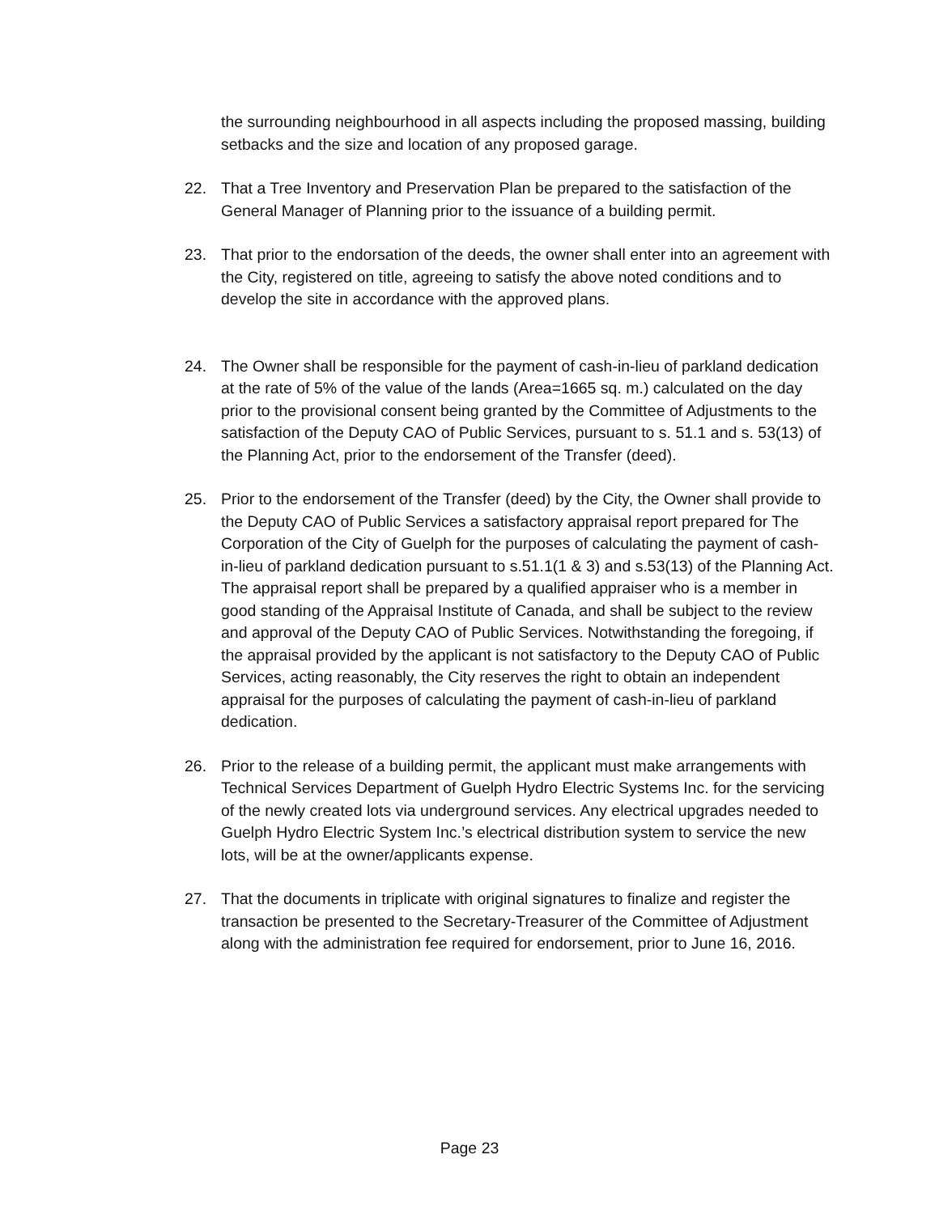the surrounding neighbourhood in all aspects including the proposed massing, building setbacks and the size and location of any proposed garage.
22. That a Tree Inventory and Preservation Plan be prepared to the satisfaction of the General Manager of Planning prior to the issuance of a building permit.
23. That prior to the endorsation of the deeds, the owner shall enter into an agreement with the City, registered on title, agreeing to satisfy the above noted conditions and to develop the site in accordance with the approved plans.
24. The Owner shall be responsible for the payment of cash-in-lieu of parkland dedication at the rate of 5% of the value of the lands (Area=1665 sq. m.) calculated on the day prior to the provisional consent being granted by the Committee of Adjustments to the satisfaction of the Deputy CAO of Public Services, pursuant to s. 51.1 and s. 53(13) of the Planning Act, prior to the endorsement of the Transfer (deed).
25. Prior to the endorsement of the Transfer (deed) by the City, the Owner shall provide to the Deputy CAO of Public Services a satisfactory appraisal report prepared for The Corporation of the City of Guelph for the purposes of calculating the payment of cash-in-lieu of parkland dedication pursuant to s.51.1(1 & 3) and s.53(13) of the Planning Act. The appraisal report shall be prepared by a qualified appraiser who is a member in good standing of the Appraisal Institute of Canada, and shall be subject to the review and approval of the Deputy CAO of Public Services. Notwithstanding the foregoing, if the appraisal provided by the applicant is not satisfactory to the Deputy CAO of Public Services, acting reasonably, the City reserves the right to obtain an independent appraisal for the purposes of calculating the payment of cash-in-lieu of parkland dedication.
26. Prior to the release of a building permit, the applicant must make arrangements with Technical Services Department of Guelph Hydro Electric Systems Inc. for the servicing of the newly created lots via underground services. Any electrical upgrades needed to Guelph Hydro Electric System Inc.’s electrical distribution system to service the new lots, will be at the owner/applicants expense.
27. That the documents in triplicate with original signatures to finalize and register the transaction be presented to the Secretary-Treasurer of the Committee of Adjustment along with the administration fee required for endorsement, prior to June 16, 2016.
Page 23